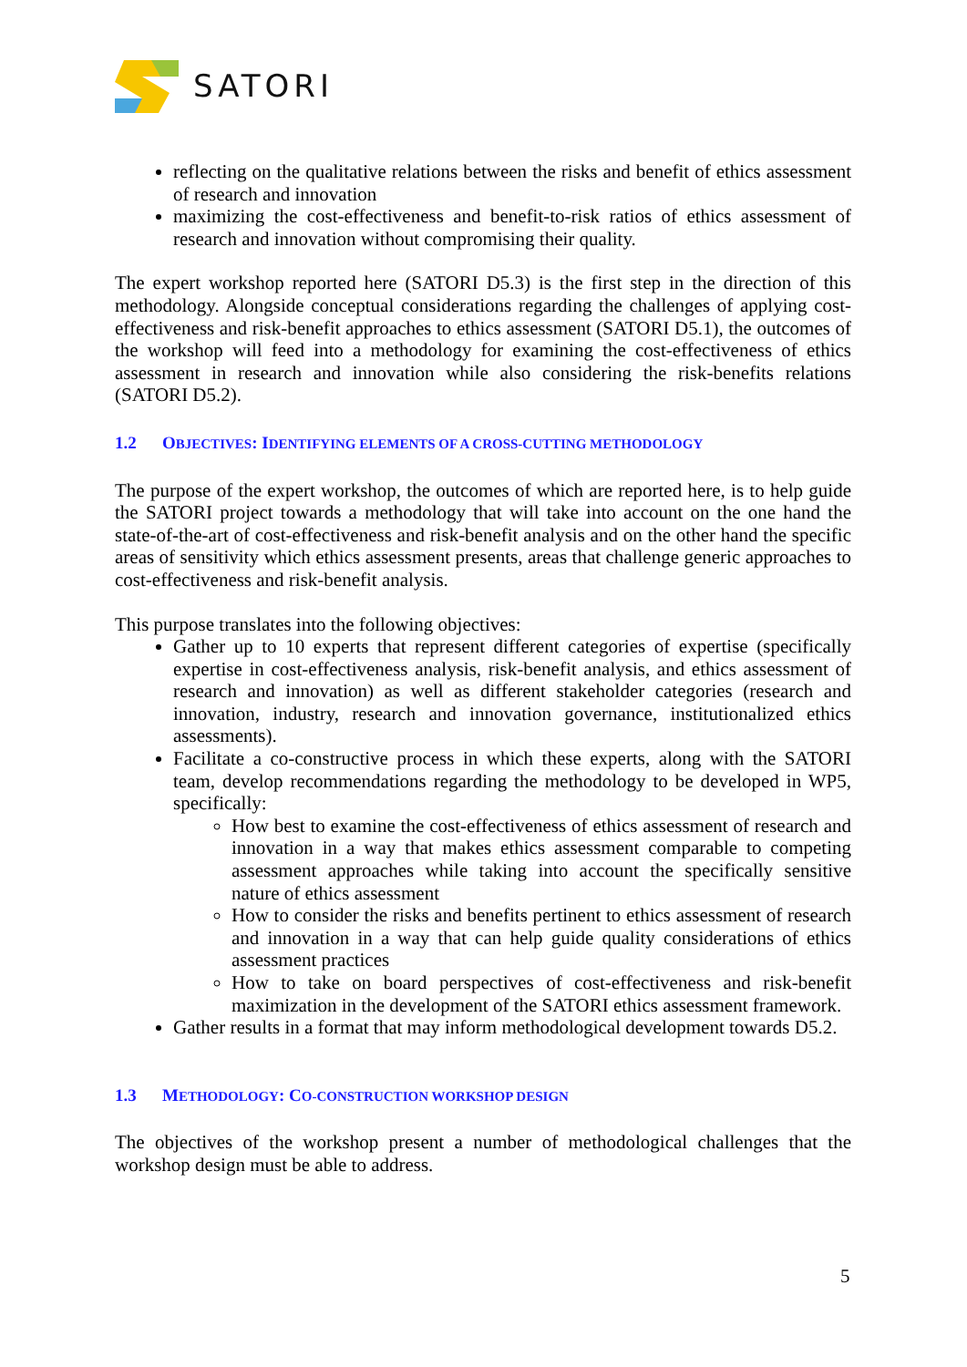SATORI
reflecting on the qualitative relations between the risks and benefit of ethics assessment of research and innovation
maximizing the cost-effectiveness and benefit-to-risk ratios of ethics assessment of research and innovation without compromising their quality.
The expert workshop reported here (SATORI D5.3) is the first step in the direction of this methodology. Alongside conceptual considerations regarding the challenges of applying cost-effectiveness and risk-benefit approaches to ethics assessment (SATORI D5.1), the outcomes of the workshop will feed into a methodology for examining the cost-effectiveness of ethics assessment in research and innovation while also considering the risk-benefits relations (SATORI D5.2).
1.2 OBJECTIVES: IDENTIFYING ELEMENTS OF A CROSS-CUTTING METHODOLOGY
The purpose of the expert workshop, the outcomes of which are reported here, is to help guide the SATORI project towards a methodology that will take into account on the one hand the state-of-the-art of cost-effectiveness and risk-benefit analysis and on the other hand the specific areas of sensitivity which ethics assessment presents, areas that challenge generic approaches to cost-effectiveness and risk-benefit analysis.
This purpose translates into the following objectives:
Gather up to 10 experts that represent different categories of expertise (specifically expertise in cost-effectiveness analysis, risk-benefit analysis, and ethics assessment of research and innovation) as well as different stakeholder categories (research and innovation, industry, research and innovation governance, institutionalized ethics assessments).
Facilitate a co-constructive process in which these experts, along with the SATORI team, develop recommendations regarding the methodology to be developed in WP5, specifically:
How best to examine the cost-effectiveness of ethics assessment of research and innovation in a way that makes ethics assessment comparable to competing assessment approaches while taking into account the specifically sensitive nature of ethics assessment
How to consider the risks and benefits pertinent to ethics assessment of research and innovation in a way that can help guide quality considerations of ethics assessment practices
How to take on board perspectives of cost-effectiveness and risk-benefit maximization in the development of the SATORI ethics assessment framework.
Gather results in a format that may inform methodological development towards D5.2.
1.3 METHODOLOGY: CO-CONSTRUCTION WORKSHOP DESIGN
The objectives of the workshop present a number of methodological challenges that the workshop design must be able to address.
5